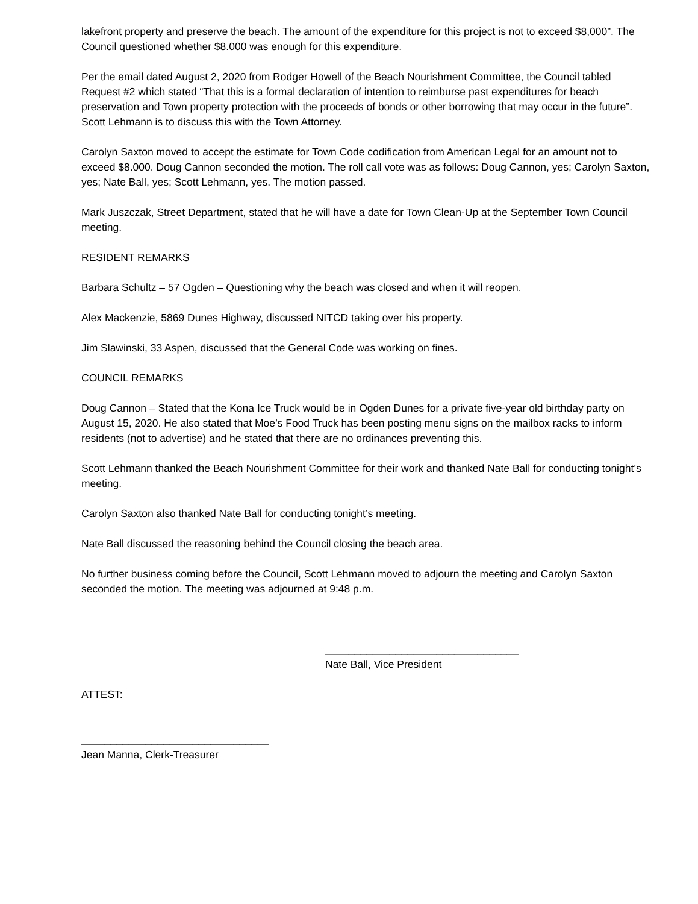lakefront property and preserve the beach. The amount of the expenditure for this project is not to exceed $8,000”. The Council questioned whether $8.000 was enough for this expenditure.
Per the email dated August 2, 2020 from Rodger Howell of the Beach Nourishment Committee, the Council tabled Request #2 which stated “That this is a formal declaration of intention to reimburse past expenditures for beach preservation and Town property protection with the proceeds of bonds or other borrowing that may occur in the future”. Scott Lehmann is to discuss this with the Town Attorney.
Carolyn Saxton moved to accept the estimate for Town Code codification from American Legal for an amount not to exceed $8.000. Doug Cannon seconded the motion. The roll call vote was as follows: Doug Cannon, yes; Carolyn Saxton, yes; Nate Ball, yes; Scott Lehmann, yes. The motion passed.
Mark Juszczak, Street Department, stated that he will have a date for Town Clean-Up at the September Town Council meeting.
RESIDENT REMARKS
Barbara Schultz – 57 Ogden – Questioning why the beach was closed and when it will reopen.
Alex Mackenzie, 5869 Dunes Highway, discussed NITCD taking over his property.
Jim Slawinski, 33 Aspen, discussed that the General Code was working on fines.
COUNCIL REMARKS
Doug Cannon – Stated that the Kona Ice Truck would be in Ogden Dunes for a private five-year old birthday party on August 15, 2020. He also stated that Moe’s Food Truck has been posting menu signs on the mailbox racks to inform residents (not to advertise) and he stated that there are no ordinances preventing this.
Scott Lehmann thanked the Beach Nourishment Committee for their work and thanked Nate Ball for conducting tonight’s meeting.
Carolyn Saxton also thanked Nate Ball for conducting tonight’s meeting.
Nate Ball discussed the reasoning behind the Council closing the beach area.
No further business coming before the Council, Scott Lehmann moved to adjourn the meeting and Carolyn Saxton seconded the motion. The meeting was adjourned at 9:48 p.m.
_________________________________
Nate Ball, Vice President
ATTEST:
________________________________
Jean Manna, Clerk-Treasurer